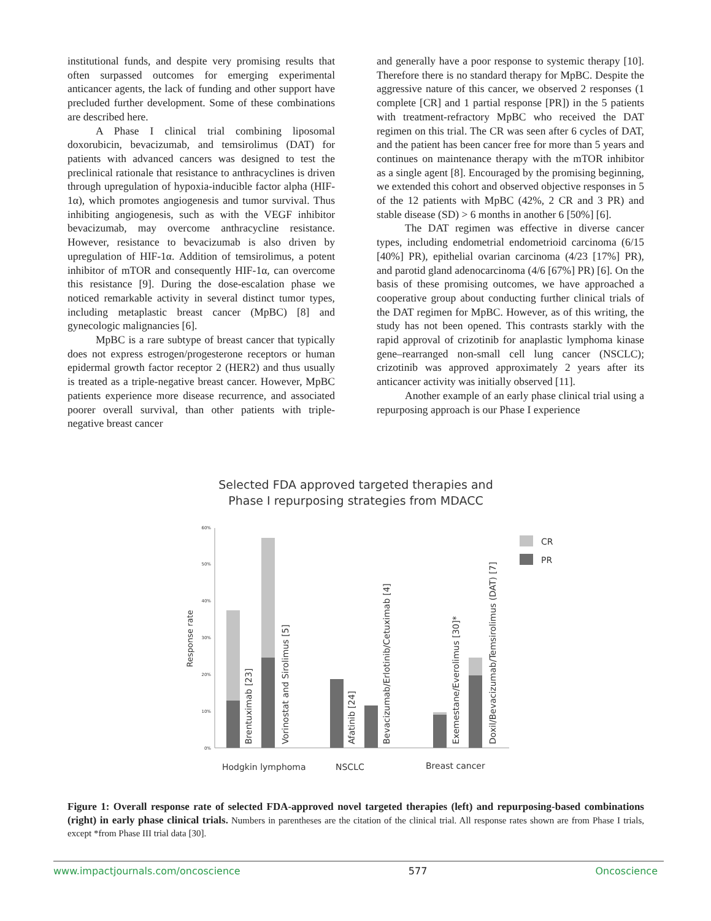institutional funds, and despite very promising results that often surpassed outcomes for emerging experimental anticancer agents, the lack of funding and other support have precluded further development. Some of these combinations are described here.
A Phase I clinical trial combining liposomal doxorubicin, bevacizumab, and temsirolimus (DAT) for patients with advanced cancers was designed to test the preclinical rationale that resistance to anthracyclines is driven through upregulation of hypoxia-inducible factor alpha (HIF-1α), which promotes angiogenesis and tumor survival. Thus inhibiting angiogenesis, such as with the VEGF inhibitor bevacizumab, may overcome anthracycline resistance. However, resistance to bevacizumab is also driven by upregulation of HIF-1α. Addition of temsirolimus, a potent inhibitor of mTOR and consequently HIF-1α, can overcome this resistance [9]. During the dose-escalation phase we noticed remarkable activity in several distinct tumor types, including metaplastic breast cancer (MpBC) [8] and gynecologic malignancies [6].
MpBC is a rare subtype of breast cancer that typically does not express estrogen/progesterone receptors or human epidermal growth factor receptor 2 (HER2) and thus usually is treated as a triple-negative breast cancer. However, MpBC patients experience more disease recurrence, and associated poorer overall survival, than other patients with triple-negative breast cancer
and generally have a poor response to systemic therapy [10]. Therefore there is no standard therapy for MpBC. Despite the aggressive nature of this cancer, we observed 2 responses (1 complete [CR] and 1 partial response [PR]) in the 5 patients with treatment-refractory MpBC who received the DAT regimen on this trial. The CR was seen after 6 cycles of DAT, and the patient has been cancer free for more than 5 years and continues on maintenance therapy with the mTOR inhibitor as a single agent [8]. Encouraged by the promising beginning, we extended this cohort and observed objective responses in 5 of the 12 patients with MpBC (42%, 2 CR and 3 PR) and stable disease (SD) > 6 months in another 6 [50%] [6].
The DAT regimen was effective in diverse cancer types, including endometrial endometrioid carcinoma (6/15 [40%] PR), epithelial ovarian carcinoma (4/23 [17%] PR), and parotid gland adenocarcinoma (4/6 [67%] PR) [6]. On the basis of these promising outcomes, we have approached a cooperative group about conducting further clinical trials of the DAT regimen for MpBC. However, as of this writing, the study has not been opened. This contrasts starkly with the rapid approval of crizotinib for anaplastic lymphoma kinase gene–rearranged non-small cell lung cancer (NSCLC); crizotinib was approved approximately 2 years after its anticancer activity was initially observed [11].
Another example of an early phase clinical trial using a repurposing approach is our Phase I experience
Selected FDA approved targeted therapies and
Phase I repurposing strategies from MDACC
0%
10%
20%
30%
40%
50%
60%
Response rate
Brentuximab [23]
Vorinostat and Sirolimus [5]
Afatinib [24]
Bevacizumab/Erlotinib/Cetuximab [4]
Exemestane/Everolimus [30]*
Doxil/Bevacizumab/Temsirolimus (DAT) [7]
Hodgkin lymphoma
NSCLC
Breast cancer
CR
PR
Figure 1: Overall response rate of selected FDA-approved novel targeted therapies (left) and repurposing-based combinations (right) in early phase clinical trials. Numbers in parentheses are the citation of the clinical trial. All response rates shown are from Phase I trials, except *from Phase III trial data [30].
www.impactjournals.com/oncoscience 577 Oncoscience